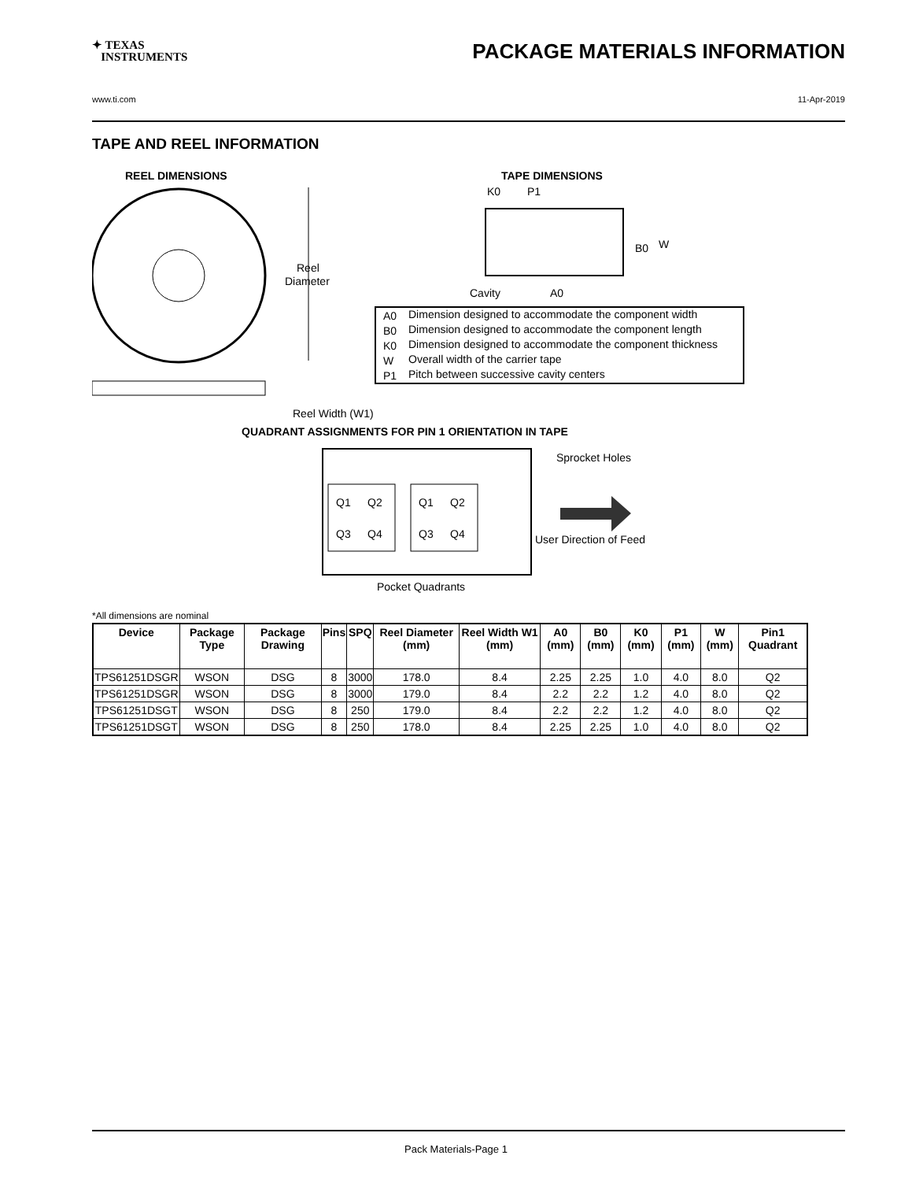✦ TEXAS
INSTRUMENTS
PACKAGE MATERIALS INFORMATION
www.ti.com 11-Apr-2019
TAPE AND REEL INFORMATION
REEL DIMENSIONS
TAPE DIMENSIONS
Reel
Diameter
Reel Width (W1)
K0
P1
B0
W
Cavity
A0
A0
Dimension designed to accommodate the component width
B0
Dimension designed to accommodate the component length
K0
Dimension designed to accommodate the component thickness
W
Overall width of the carrier tape
P1
Pitch between successive cavity centers
QUADRANT ASSIGNMENTS FOR PIN 1 ORIENTATION IN TAPE
Q1
Q2
Q3
Q4
Q1
Q2
Q3
Q4
Sprocket Holes
User Direction of Feed
Pocket Quadrants
*All dimensions are nominal
| Device | Package Type | Package Drawing | Pins | SPQ | Reel Diameter (mm) | Reel Width W1 (mm) | A0 (mm) | B0 (mm) | K0 (mm) | P1 (mm) | W (mm) | Pin1 Quadrant |
| --- | --- | --- | --- | --- | --- | --- | --- | --- | --- | --- | --- | --- |
| TPS61251DSGR | WSON | DSG | 8 | 3000 | 178.0 | 8.4 | 2.25 | 2.25 | 1.0 | 4.0 | 8.0 | Q2 |
| TPS61251DSGR | WSON | DSG | 8 | 3000 | 179.0 | 8.4 | 2.2 | 2.2 | 1.2 | 4.0 | 8.0 | Q2 |
| TPS61251DSGT | WSON | DSG | 8 | 250 | 179.0 | 8.4 | 2.2 | 2.2 | 1.2 | 4.0 | 8.0 | Q2 |
| TPS61251DSGT | WSON | DSG | 8 | 250 | 178.0 | 8.4 | 2.25 | 2.25 | 1.0 | 4.0 | 8.0 | Q2 |
Pack Materials-Page 1